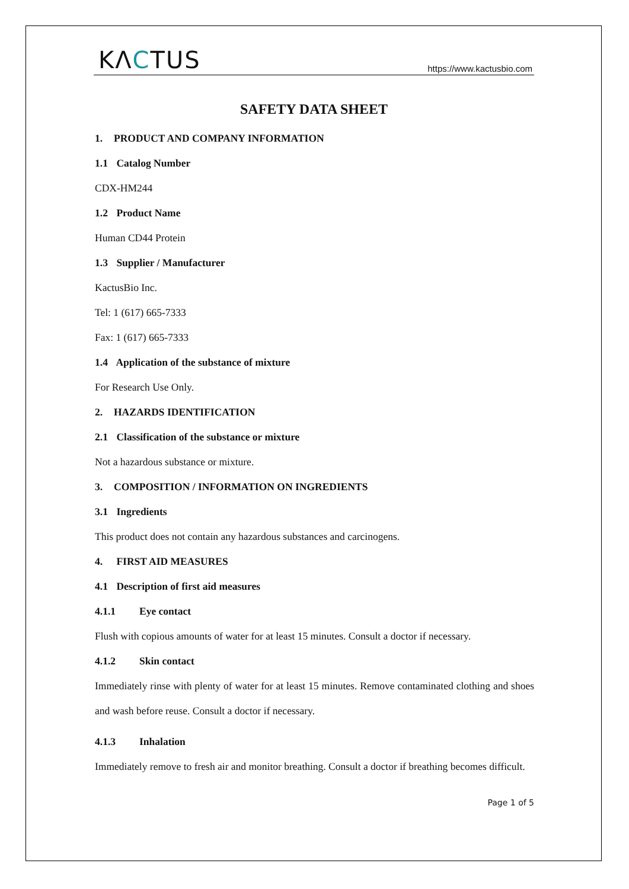KΛCTUS
https://www.kactusbio.com
SAFETY DATA SHEET
1. PRODUCT AND COMPANY INFORMATION
1.1 Catalog Number
CDX-HM244
1.2 Product Name
Human CD44 Protein
1.3 Supplier / Manufacturer
KactusBio Inc.
Tel: 1 (617) 665-7333
Fax: 1 (617) 665-7333
1.4 Application of the substance of mixture
For Research Use Only.
2. HAZARDS IDENTIFICATION
2.1 Classification of the substance or mixture
Not a hazardous substance or mixture.
3. COMPOSITION / INFORMATION ON INGREDIENTS
3.1 Ingredients
This product does not contain any hazardous substances and carcinogens.
4. FIRST AID MEASURES
4.1 Description of first aid measures
4.1.1 Eye contact
Flush with copious amounts of water for at least 15 minutes. Consult a doctor if necessary.
4.1.2 Skin contact
Immediately rinse with plenty of water for at least 15 minutes. Remove contaminated clothing and shoes and wash before reuse. Consult a doctor if necessary.
4.1.3 Inhalation
Immediately remove to fresh air and monitor breathing. Consult a doctor if breathing becomes difficult.
Page 1 of 5